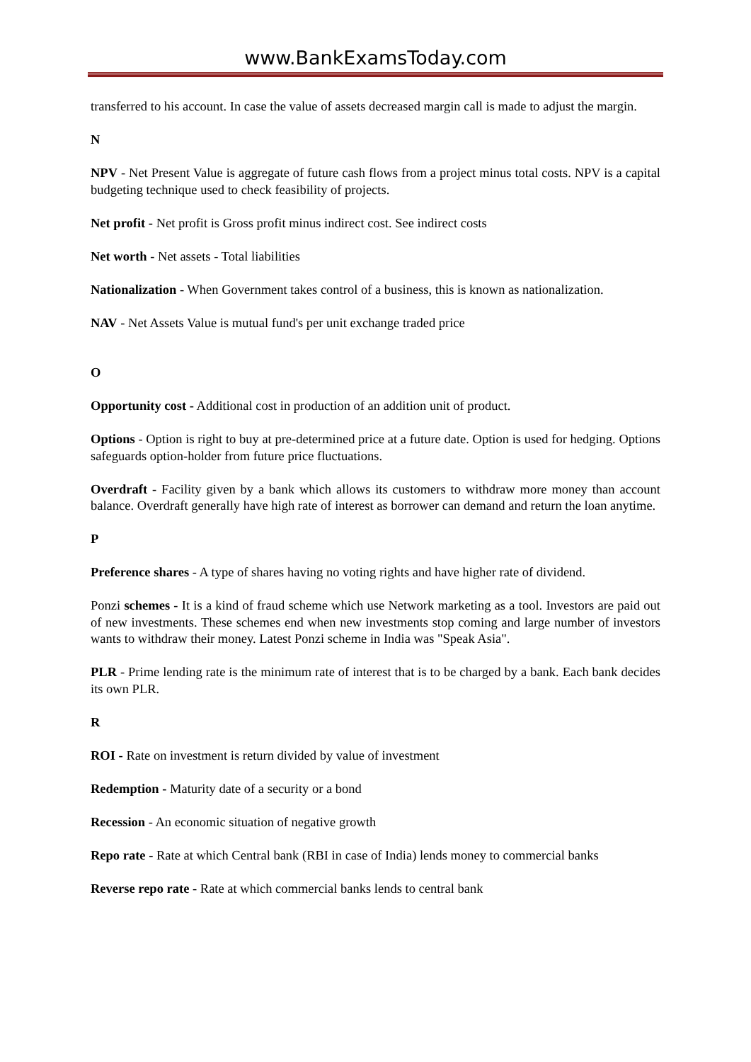www.BankExamsToday.com
transferred to his account. In case the value of assets decreased margin call is made to adjust the margin.
N
NPV - Net Present Value is aggregate of future cash flows from a project minus total costs. NPV is a capital budgeting technique used to check feasibility of projects.
Net profit - Net profit is Gross profit minus indirect cost. See indirect costs
Net worth - Net assets - Total liabilities
Nationalization - When Government takes control of a business, this is known as nationalization.
NAV - Net Assets Value is mutual fund's per unit exchange traded price
O
Opportunity cost - Additional cost in production of an addition unit of product.
Options - Option is right to buy at pre-determined price at a future date. Option is used for hedging. Options safeguards option-holder from future price fluctuations.
Overdraft - Facility given by a bank which allows its customers to withdraw more money than account balance. Overdraft generally have high rate of interest as borrower can demand and return the loan anytime.
P
Preference shares - A type of shares having no voting rights and have higher rate of dividend.
Ponzi schemes - It is a kind of fraud scheme which use Network marketing as a tool. Investors are paid out of new investments. These schemes end when new investments stop coming and large number of investors wants to withdraw their money. Latest Ponzi scheme in India was "Speak Asia".
PLR - Prime lending rate is the minimum rate of interest that is to be charged by a bank. Each bank decides its own PLR.
R
ROI - Rate on investment is return divided by value of investment
Redemption - Maturity date of a security or a bond
Recession - An economic situation of negative growth
Repo rate - Rate at which Central bank (RBI in case of India) lends money to commercial banks
Reverse repo rate - Rate at which commercial banks lends to central bank